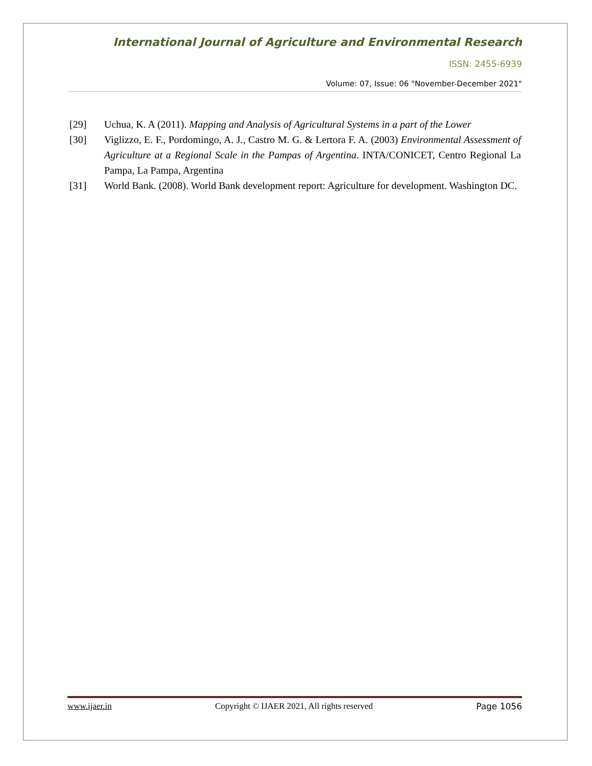International Journal of Agriculture and Environmental Research
ISSN: 2455-6939
Volume: 07, Issue: 06 "November-December 2021"
[29] Uchua, K. A (2011). Mapping and Analysis of Agricultural Systems in a part of the Lower
[30] Viglizzo, E. F., Pordomingo, A. J., Castro M. G. & Lertora F. A. (2003) Environmental Assessment of Agriculture at a Regional Scale in the Pampas of Argentina. INTA/CONICET, Centro Regional La Pampa, La Pampa, Argentina
[31] World Bank. (2008). World Bank development report: Agriculture for development. Washington DC.
www.ijaer.in Copyright © IJAER 2021, All rights reserved Page 1056